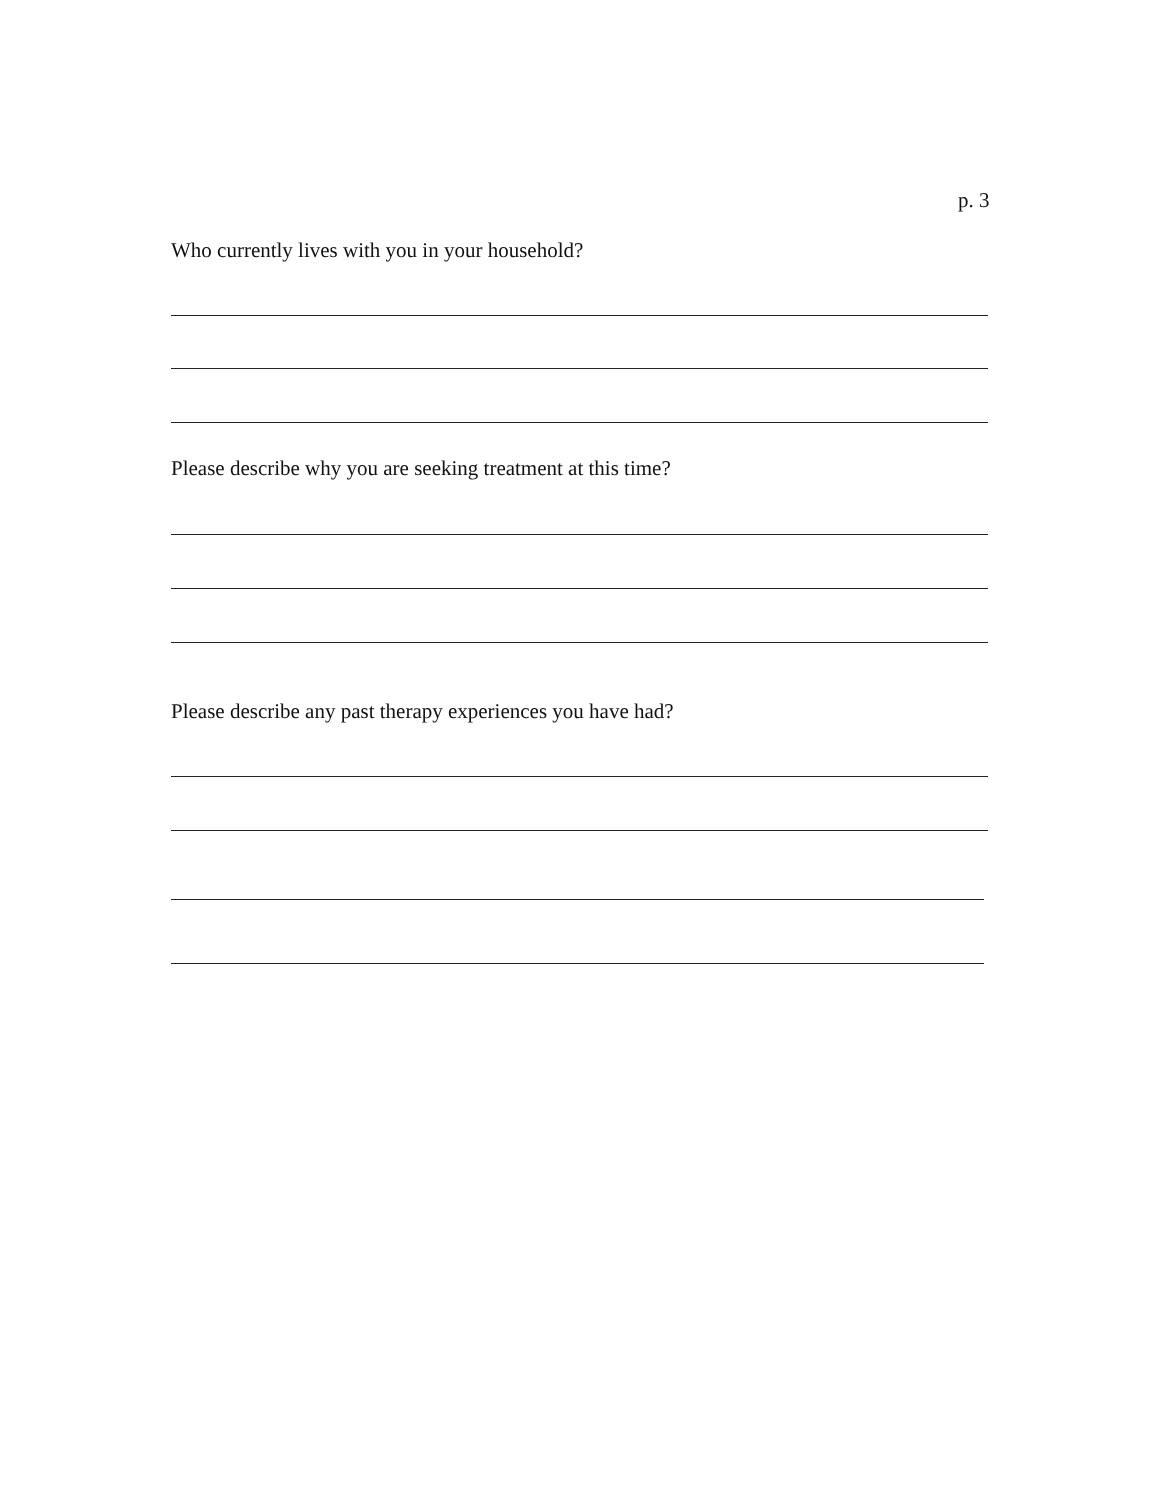p. 3
Who currently lives with you in your household?
Please describe why you are seeking treatment at this time?
Please describe any past therapy experiences you have had?